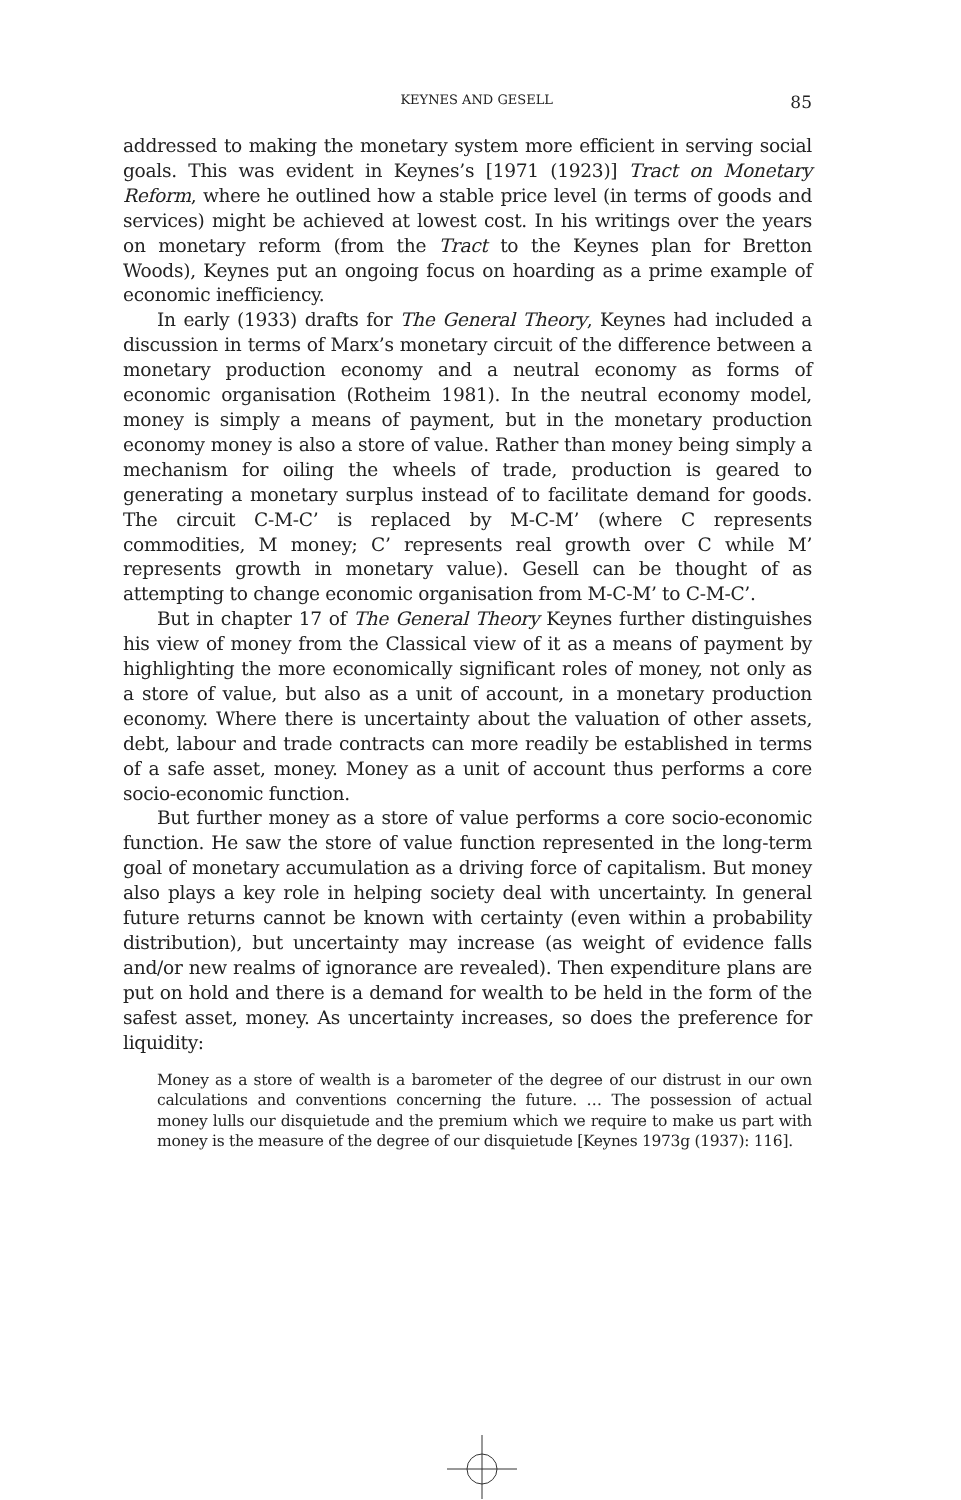KEYNES AND GESELL 85
addressed to making the monetary system more efficient in serving social goals. This was evident in Keynes’s [1971 (1923)] Tract on Monetary Reform, where he outlined how a stable price level (in terms of goods and services) might be achieved at lowest cost. In his writings over the years on monetary reform (from the Tract to the Keynes plan for Bretton Woods), Keynes put an ongoing focus on hoarding as a prime example of economic inefficiency.
In early (1933) drafts for The General Theory, Keynes had included a discussion in terms of Marx’s monetary circuit of the difference between a monetary production economy and a neutral economy as forms of economic organisation (Rotheim 1981). In the neutral economy model, money is simply a means of payment, but in the monetary production economy money is also a store of value. Rather than money being simply a mechanism for oiling the wheels of trade, production is geared to generating a monetary surplus instead of to facilitate demand for goods. The circuit C-M-C’ is replaced by M-C-M’ (where C represents commodities, M money; C’ represents real growth over C while M’ represents growth in monetary value). Gesell can be thought of as attempting to change economic organisation from M-C-M’ to C-M-C’.
But in chapter 17 of The General Theory Keynes further distinguishes his view of money from the Classical view of it as a means of payment by highlighting the more economically significant roles of money, not only as a store of value, but also as a unit of account, in a monetary production economy. Where there is uncertainty about the valuation of other assets, debt, labour and trade contracts can more readily be established in terms of a safe asset, money. Money as a unit of account thus performs a core socio-economic function.
But further money as a store of value performs a core socio-economic function. He saw the store of value function represented in the long-term goal of monetary accumulation as a driving force of capitalism. But money also plays a key role in helping society deal with uncertainty. In general future returns cannot be known with certainty (even within a probability distribution), but uncertainty may increase (as weight of evidence falls and/or new realms of ignorance are revealed). Then expenditure plans are put on hold and there is a demand for wealth to be held in the form of the safest asset, money. As uncertainty increases, so does the preference for liquidity:
Money as a store of wealth is a barometer of the degree of our distrust in our own calculations and conventions concerning the future. … The possession of actual money lulls our disquietude and the premium which we require to make us part with money is the measure of the degree of our disquietude [Keynes 1973g (1937): 116].